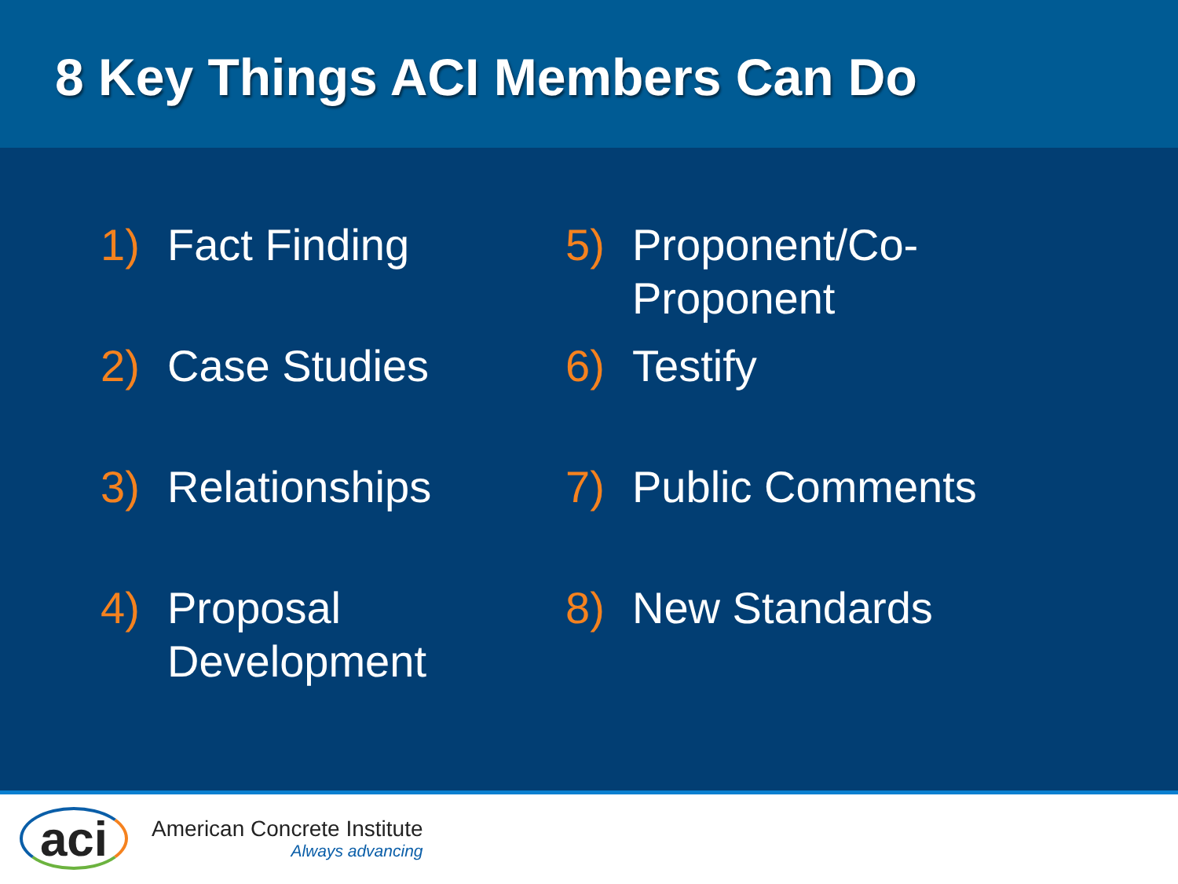8 Key Things ACI Members Can Do
1) Fact Finding
2) Case Studies
3) Relationships
4) Proposal
Development
5) Proponent/Co-Proponent
6) Testify
7) Public Comments
8) New Standards
aci
American Concrete Institute
Always advancing